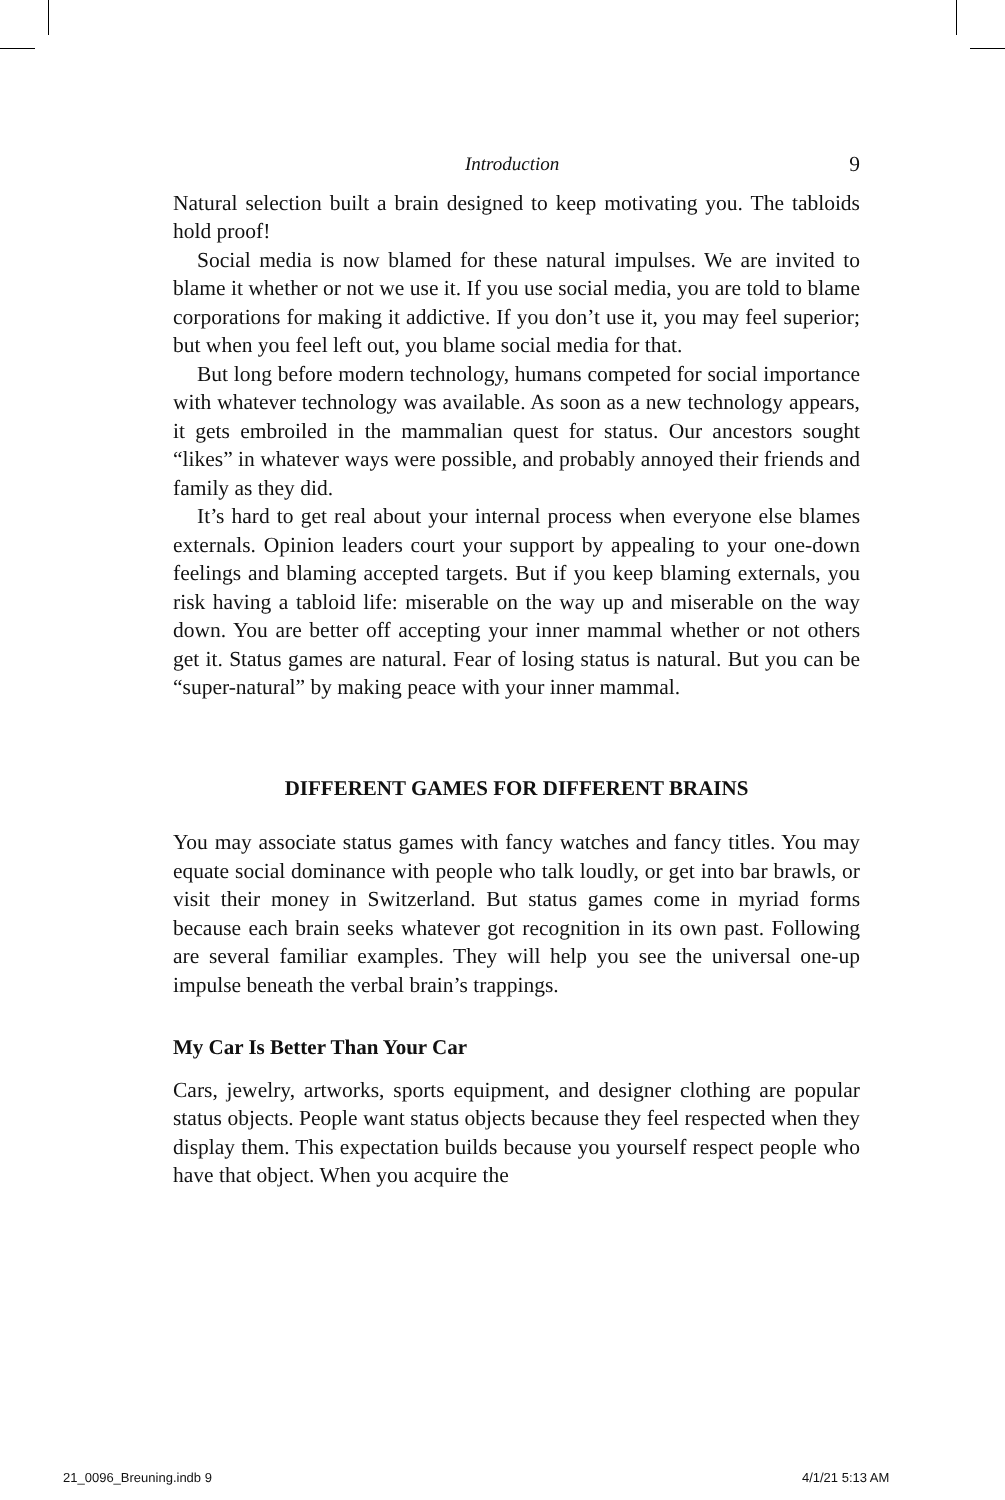Introduction 9
Natural selection built a brain designed to keep motivating you. The tabloids hold proof!
Social media is now blamed for these natural impulses. We are invited to blame it whether or not we use it. If you use social media, you are told to blame corporations for making it addictive. If you don’t use it, you may feel superior; but when you feel left out, you blame social media for that.
But long before modern technology, humans competed for social importance with whatever technology was available. As soon as a new technology appears, it gets embroiled in the mammalian quest for status. Our ancestors sought “likes” in whatever ways were possible, and probably annoyed their friends and family as they did.
It’s hard to get real about your internal process when everyone else blames externals. Opinion leaders court your support by appealing to your one-down feelings and blaming accepted targets. But if you keep blaming externals, you risk having a tabloid life: miserable on the way up and miserable on the way down. You are better off accepting your inner mammal whether or not others get it. Status games are natural. Fear of losing status is natural. But you can be “super-natural” by making peace with your inner mammal.
DIFFERENT GAMES FOR DIFFERENT BRAINS
You may associate status games with fancy watches and fancy titles. You may equate social dominance with people who talk loudly, or get into bar brawls, or visit their money in Switzerland. But status games come in myriad forms because each brain seeks whatever got recognition in its own past. Following are several familiar examples. They will help you see the universal one-up impulse beneath the verbal brain’s trappings.
My Car Is Better Than Your Car
Cars, jewelry, artworks, sports equipment, and designer clothing are popular status objects. People want status objects because they feel respected when they display them. This expectation builds because you yourself respect people who have that object. When you acquire the
21_0096_Breuning.indb 9 4/1/21 5:13 AM